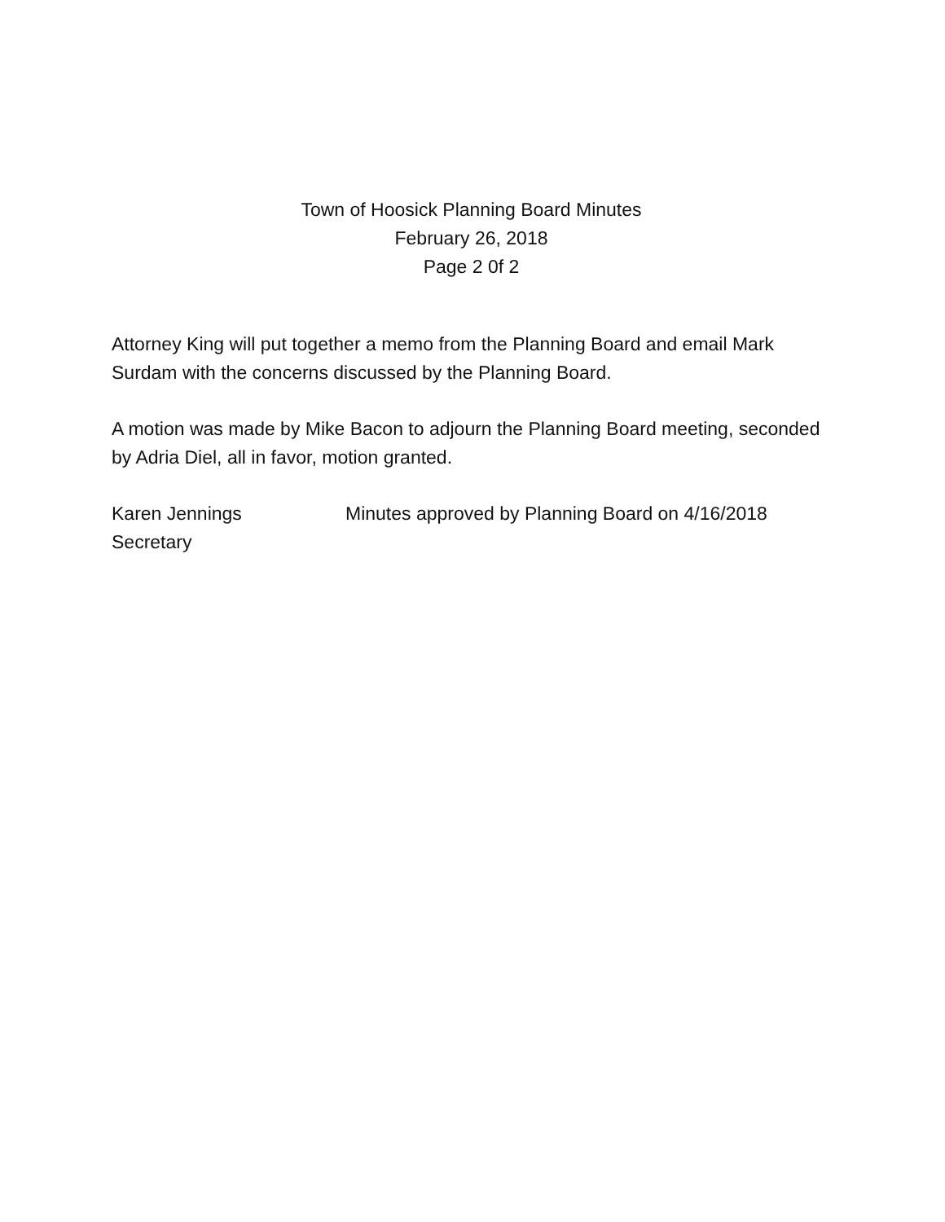Town of Hoosick Planning Board Minutes
February 26, 2018
Page 2 0f 2
Attorney King will put together a memo from the Planning Board and email Mark Surdam with the concerns discussed by the Planning Board.
A motion was made by Mike Bacon to adjourn the Planning Board meeting, seconded by Adria Diel, all in favor, motion granted.
Karen Jennings
Secretary
Minutes approved by Planning Board on 4/16/2018